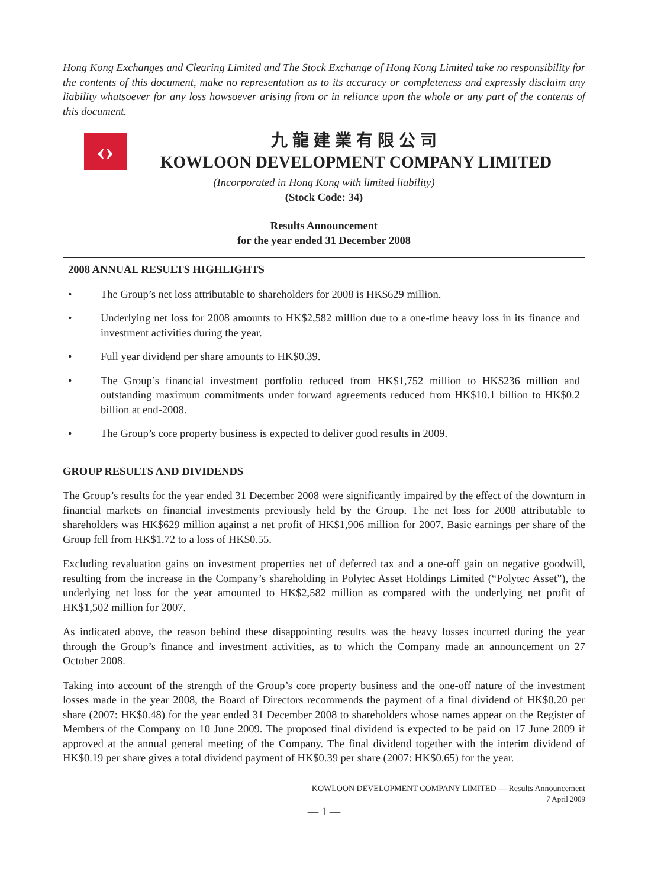Hong Kong Exchanges and Clearing Limited and The Stock Exchange of Hong Kong Limited take no responsibility for the contents of this document, make no representation as to its accuracy or completeness and expressly disclaim any liability whatsoever for any loss howsoever arising from or in reliance upon the whole or any part of the contents of this document.
‹›
九龍建業有限公司
KOWLOON DEVELOPMENT COMPANY LIMITED
(Incorporated in Hong Kong with limited liability)
(Stock Code: 34)
Results Announcement
for the year ended 31 December 2008
2008 ANNUAL RESULTS HIGHLIGHTS
• The Group’s net loss attributable to shareholders for 2008 is HK$629 million.
• Underlying net loss for 2008 amounts to HK$2,582 million due to a one-time heavy loss in its finance and investment activities during the year.
• Full year dividend per share amounts to HK$0.39.
• The Group’s financial investment portfolio reduced from HK$1,752 million to HK$236 million and outstanding maximum commitments under forward agreements reduced from HK$10.1 billion to HK$0.2 billion at end-2008.
• The Group’s core property business is expected to deliver good results in 2009.
GROUP RESULTS AND DIVIDENDS
The Group’s results for the year ended 31 December 2008 were significantly impaired by the effect of the downturn in financial markets on financial investments previously held by the Group. The net loss for 2008 attributable to shareholders was HK$629 million against a net profit of HK$1,906 million for 2007. Basic earnings per share of the Group fell from HK$1.72 to a loss of HK$0.55.
Excluding revaluation gains on investment properties net of deferred tax and a one-off gain on negative goodwill, resulting from the increase in the Company’s shareholding in Polytec Asset Holdings Limited (“Polytec Asset”), the underlying net loss for the year amounted to HK$2,582 million as compared with the underlying net profit of HK$1,502 million for 2007.
As indicated above, the reason behind these disappointing results was the heavy losses incurred during the year through the Group’s finance and investment activities, as to which the Company made an announcement on 27 October 2008.
Taking into account of the strength of the Group’s core property business and the one-off nature of the investment losses made in the year 2008, the Board of Directors recommends the payment of a final dividend of HK$0.20 per share (2007: HK$0.48) for the year ended 31 December 2008 to shareholders whose names appear on the Register of Members of the Company on 10 June 2009. The proposed final dividend is expected to be paid on 17 June 2009 if approved at the annual general meeting of the Company. The final dividend together with the interim dividend of HK$0.19 per share gives a total dividend payment of HK$0.39 per share (2007: HK$0.65) for the year.
KOWLOON DEVELOPMENT COMPANY LIMITED — Results Announcement
7 April 2009
— 1 —